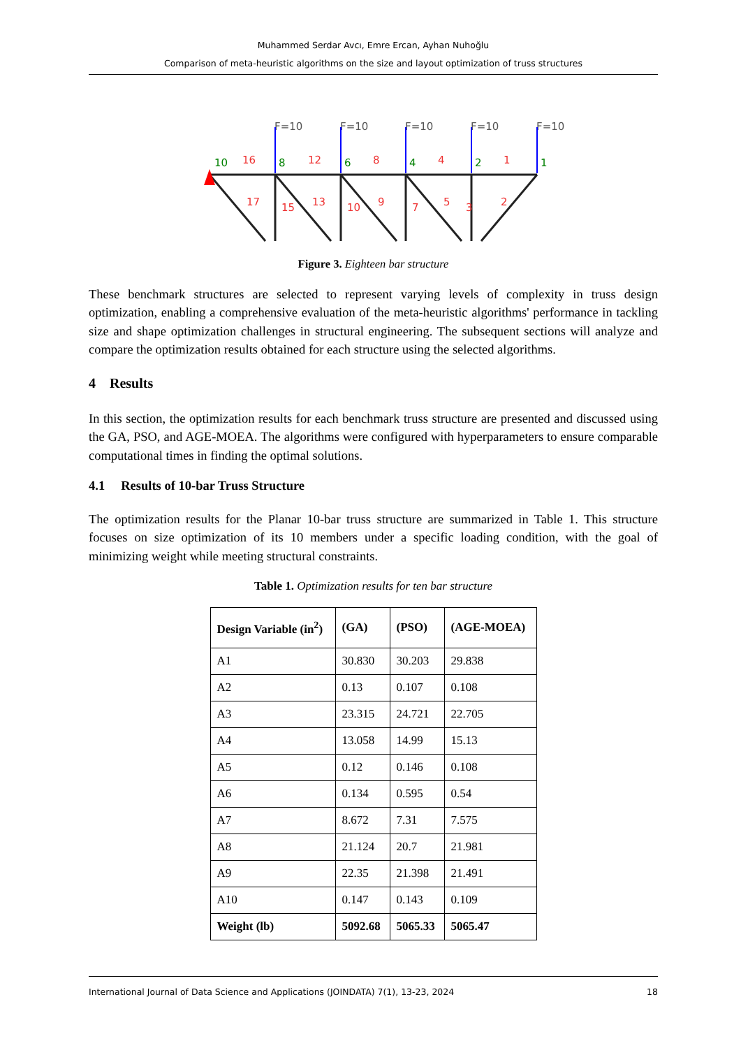Muhammed Serdar Avcı, Emre Ercan, Ayhan Nuhoğlu
Comparison of meta-heuristic algorithms on the size and layout optimization of truss structures
F=10
F=10
F=10
F=10
F=10
10
8
6
4
2
1
16
12
8
4
1
17
15
13
10
9
7
5
3
2
Figure 3. Eighteen bar structure
These benchmark structures are selected to represent varying levels of complexity in truss design optimization, enabling a comprehensive evaluation of the meta-heuristic algorithms' performance in tackling size and shape optimization challenges in structural engineering. The subsequent sections will analyze and compare the optimization results obtained for each structure using the selected algorithms.
4 Results
In this section, the optimization results for each benchmark truss structure are presented and discussed using the GA, PSO, and AGE-MOEA. The algorithms were configured with hyperparameters to ensure comparable computational times in finding the optimal solutions.
4.1 Results of 10-bar Truss Structure
The optimization results for the Planar 10-bar truss structure are summarized in Table 1. This structure focuses on size optimization of its 10 members under a specific loading condition, with the goal of minimizing weight while meeting structural constraints.
Table 1. Optimization results for ten bar structure
| Design Variable (in<sup>2</sup>) | (GA) | (PSO) | (AGE-MOEA) |
| --- | --- | --- | --- |
| A1 | 30.830 | 30.203 | 29.838 |
| A2 | 0.13 | 0.107 | 0.108 |
| A3 | 23.315 | 24.721 | 22.705 |
| A4 | 13.058 | 14.99 | 15.13 |
| A5 | 0.12 | 0.146 | 0.108 |
| A6 | 0.134 | 0.595 | 0.54 |
| A7 | 8.672 | 7.31 | 7.575 |
| A8 | 21.124 | 20.7 | 21.981 |
| A9 | 22.35 | 21.398 | 21.491 |
| A10 | 0.147 | 0.143 | 0.109 |
| Weight (lb) | 5092.68 | 5065.33 | 5065.47 |
International Journal of Data Science and Applications (JOINDATA) 7(1), 13-23, 2024 18